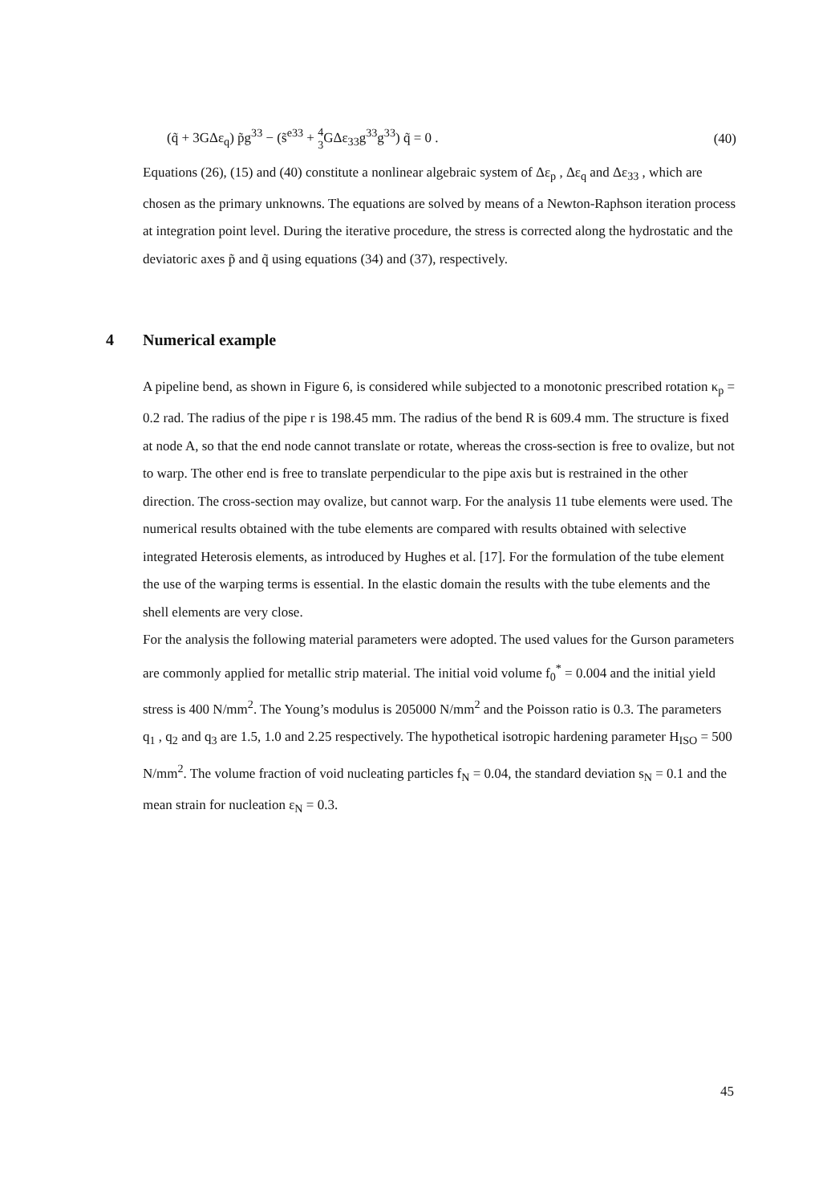(q̃ + 3GΔε<sub>q</sub>) p̃g<sup>33</sup> − (s̃<sup>e33</sup> + 4 3 GΔε<sub>33</sub>g<sup>33</sup>g<sup>33</sup>) q̃ = 0 .
(40)
Equations (26), (15) and (40) constitute a nonlinear algebraic system of Δε<sub>p</sub> , Δε<sub>q</sub> and Δε<sub>33</sub> , which are chosen as the primary unknowns. The equations are solved by means of a Newton-Raphson iteration process at integration point level. During the iterative procedure, the stress is corrected along the hydrostatic and the deviatoric axes p̃ and q̃ using equations (34) and (37), respectively.
4 Numerical example
A pipeline bend, as shown in Figure 6, is considered while subjected to a monotonic prescribed rotation κ<sub>p</sub> = 0.2 rad. The radius of the pipe r is 198.45 mm. The radius of the bend R is 609.4 mm. The structure is fixed at node A, so that the end node cannot translate or rotate, whereas the cross-section is free to ovalize, but not to warp. The other end is free to translate perpendicular to the pipe axis but is restrained in the other direction. The cross-section may ovalize, but cannot warp. For the analysis 11 tube elements were used. The numerical results obtained with the tube elements are compared with results obtained with selective integrated Heterosis elements, as introduced by Hughes et al. [17]. For the formulation of the tube element the use of the warping terms is essential. In the elastic domain the results with the tube elements and the shell elements are very close.
For the analysis the following material parameters were adopted. The used values for the Gurson parameters are commonly applied for metallic strip material. The initial void volume f<sub>0</sub><sup>*</sup> = 0.004 and the initial yield stress is 400 N/mm<sup>2</sup>. The Young’s modulus is 205000 N/mm<sup>2</sup> and the Poisson ratio is 0.3. The parameters q<sub>1</sub> , q<sub>2</sub> and q<sub>3</sub> are 1.5, 1.0 and 2.25 respectively. The hypothetical isotropic hardening parameter H<sub>ISO</sub> = 500 N/mm<sup>2</sup>. The volume fraction of void nucleating particles f<sub>N</sub> = 0.04, the standard deviation s<sub>N</sub> = 0.1 and the mean strain for nucleation ε<sub>N</sub> = 0.3.
45